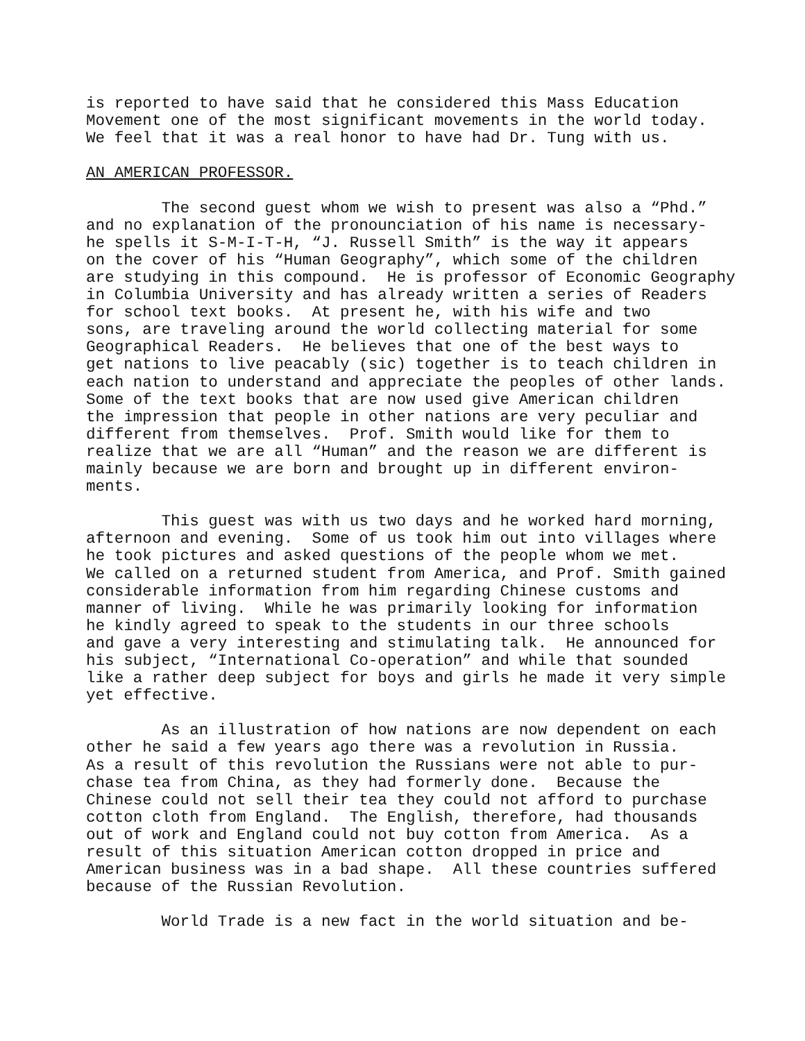is reported to have said that he considered this Mass Education Movement one of the most significant movements in the world today. We feel that it was a real honor to have had Dr. Tung with us.
AN AMERICAN PROFESSOR.
The second guest whom we wish to present was also a “Phd.” and no explanation of the pronounciation of his name is necessary- he spells it S-M-I-T-H, “J. Russell Smith” is the way it appears on the cover of his “Human Geography”, which some of the children are studying in this compound. He is professor of Economic Geography in Columbia University and has already written a series of Readers for school text books. At present he, with his wife and two sons, are traveling around the world collecting material for some Geographical Readers. He believes that one of the best ways to get nations to live peacably (sic) together is to teach children in each nation to understand and appreciate the peoples of other lands. Some of the text books that are now used give American children the impression that people in other nations are very peculiar and different from themselves. Prof. Smith would like for them to realize that we are all “Human” and the reason we are different is mainly because we are born and brought up in different environ- ments.
This guest was with us two days and he worked hard morning, afternoon and evening. Some of us took him out into villages where he took pictures and asked questions of the people whom we met. We called on a returned student from America, and Prof. Smith gained considerable information from him regarding Chinese customs and manner of living. While he was primarily looking for information he kindly agreed to speak to the students in our three schools and gave a very interesting and stimulating talk. He announced for his subject, “International Co-operation” and while that sounded like a rather deep subject for boys and girls he made it very simple yet effective.
As an illustration of how nations are now dependent on each other he said a few years ago there was a revolution in Russia. As a result of this revolution the Russians were not able to pur- chase tea from China, as they had formerly done. Because the Chinese could not sell their tea they could not afford to purchase cotton cloth from England. The English, therefore, had thousands out of work and England could not buy cotton from America. As a result of this situation American cotton dropped in price and American business was in a bad shape. All these countries suffered because of the Russian Revolution.
World Trade is a new fact in the world situation and be-